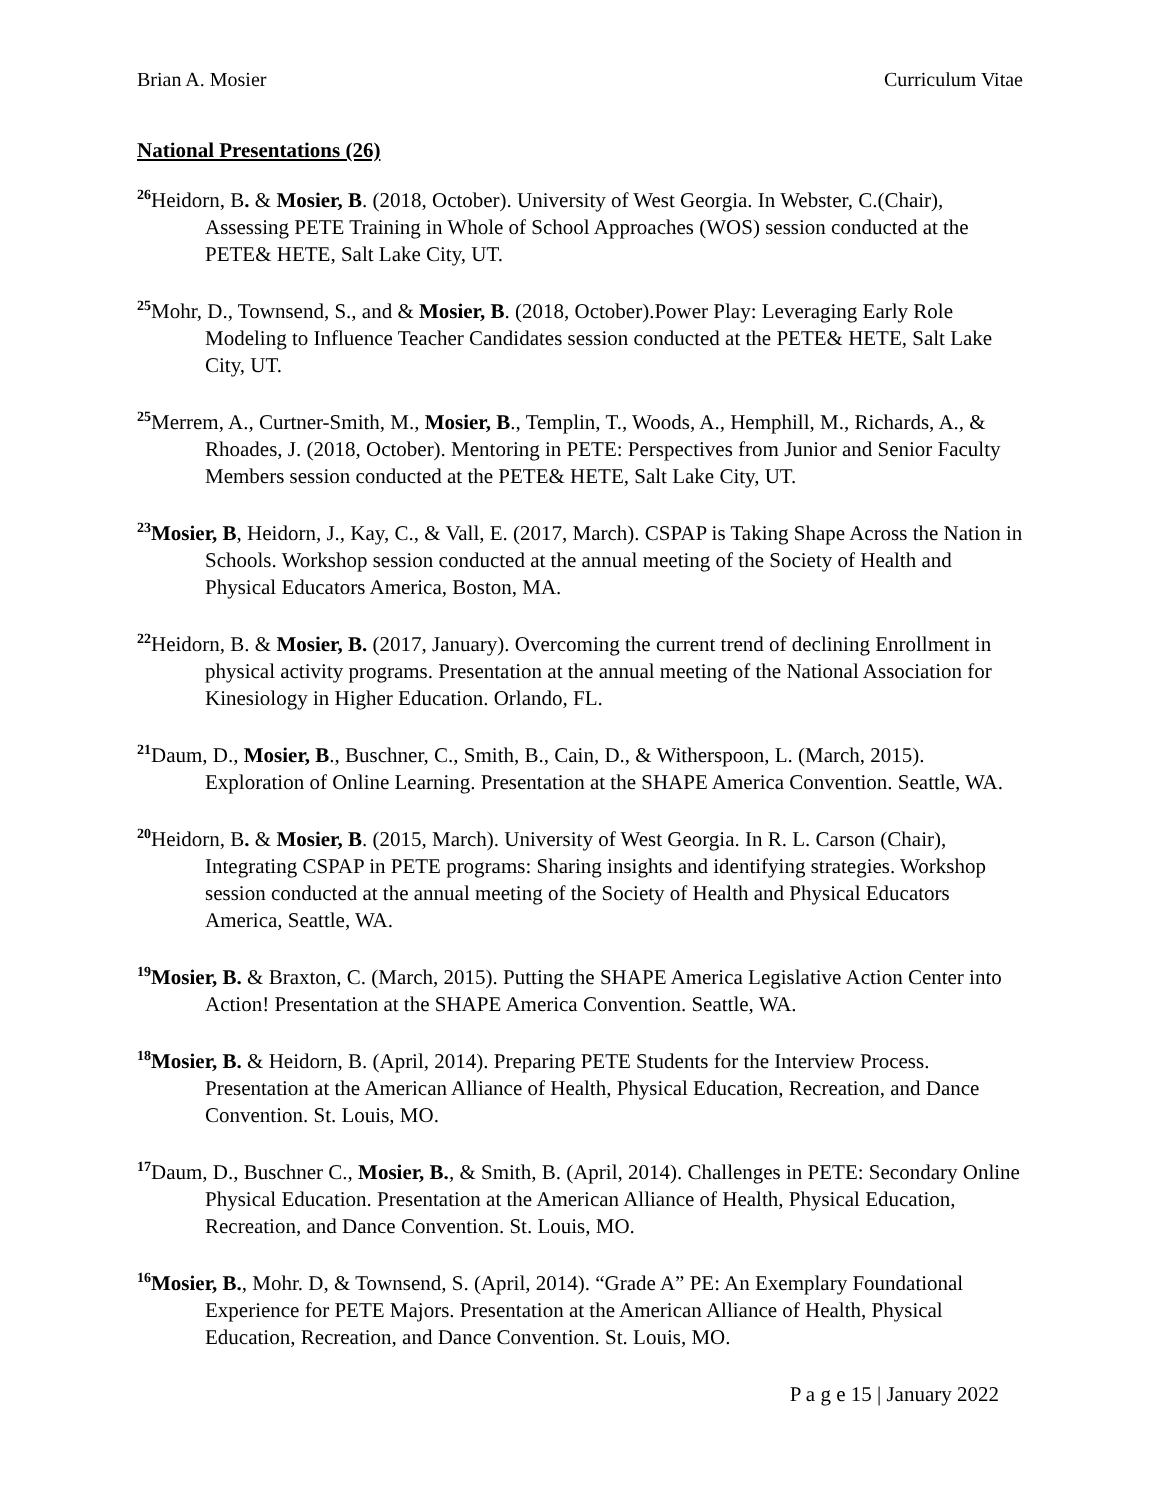Brian A. Mosier Curriculum Vitae
National Presentations (26)
<sup>26</sup> Heidorn, B. & Mosier, B. (2018, October). University of West Georgia. In Webster, C.(Chair), Assessing PETE Training in Whole of School Approaches (WOS) session conducted at the PETE& HETE, Salt Lake City, UT.
<sup>25</sup> Mohr, D., Townsend, S., and & Mosier, B. (2018, October).Power Play: Leveraging Early Role Modeling to Influence Teacher Candidates session conducted at the PETE& HETE, Salt Lake City, UT.
<sup>25</sup> Merrem, A., Curtner-Smith, M., Mosier, B., Templin, T., Woods, A., Hemphill, M., Richards, A., & Rhoades, J. (2018, October). Mentoring in PETE: Perspectives from Junior and Senior Faculty Members session conducted at the PETE& HETE, Salt Lake City, UT.
<sup>23</sup> Mosier, B, Heidorn, J., Kay, C., & Vall, E. (2017, March). CSPAP is Taking Shape Across the Nation in Schools. Workshop session conducted at the annual meeting of the Society of Health and Physical Educators America, Boston, MA.
<sup>22</sup> Heidorn, B. & Mosier, B. (2017, January). Overcoming the current trend of declining Enrollment in physical activity programs. Presentation at the annual meeting of the National Association for Kinesiology in Higher Education. Orlando, FL.
<sup>21</sup> Daum, D., Mosier, B., Buschner, C., Smith, B., Cain, D., & Witherspoon, L. (March, 2015). Exploration of Online Learning. Presentation at the SHAPE America Convention. Seattle, WA.
<sup>20</sup> Heidorn, B. & Mosier, B. (2015, March). University of West Georgia. In R. L. Carson (Chair), Integrating CSPAP in PETE programs: Sharing insights and identifying strategies. Workshop session conducted at the annual meeting of the Society of Health and Physical Educators America, Seattle, WA.
<sup>19</sup> Mosier, B. & Braxton, C. (March, 2015). Putting the SHAPE America Legislative Action Center into Action! Presentation at the SHAPE America Convention. Seattle, WA.
<sup>18</sup> Mosier, B. & Heidorn, B. (April, 2014). Preparing PETE Students for the Interview Process. Presentation at the American Alliance of Health, Physical Education, Recreation, and Dance Convention. St. Louis, MO.
<sup>17</sup> Daum, D., Buschner C., Mosier, B., & Smith, B. (April, 2014). Challenges in PETE: Secondary Online Physical Education. Presentation at the American Alliance of Health, Physical Education, Recreation, and Dance Convention. St. Louis, MO.
<sup>16</sup> Mosier, B., Mohr. D, & Townsend, S. (April, 2014). “Grade A” PE: An Exemplary Foundational Experience for PETE Majors. Presentation at the American Alliance of Health, Physical Education, Recreation, and Dance Convention. St. Louis, MO.
P a g e 15 | January 2022